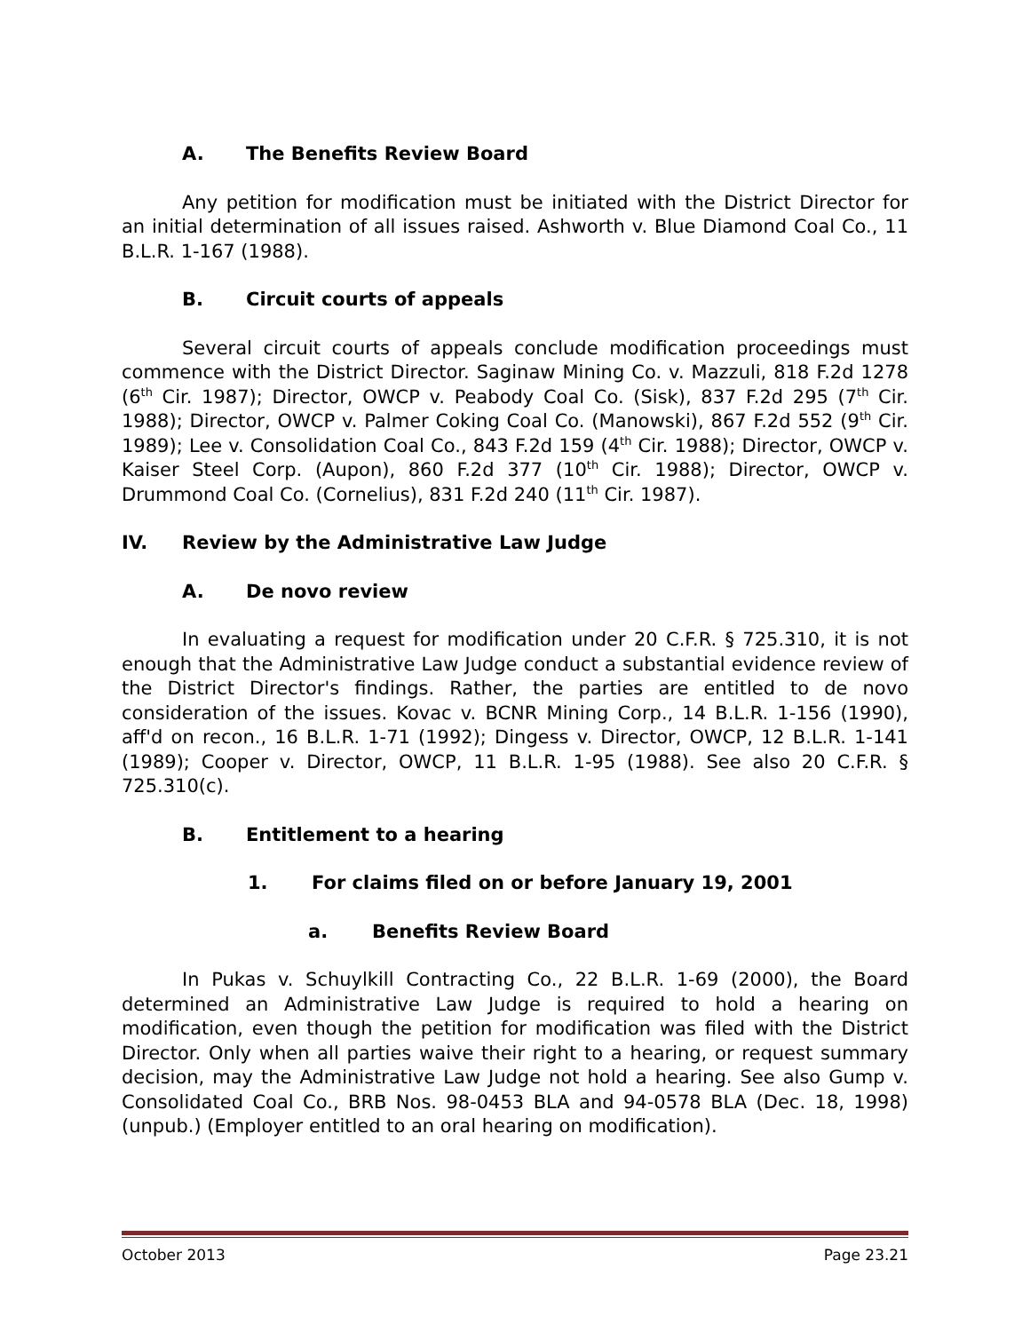A. The Benefits Review Board
Any petition for modification must be initiated with the District Director for an initial determination of all issues raised. Ashworth v. Blue Diamond Coal Co., 11 B.L.R. 1-167 (1988).
B. Circuit courts of appeals
Several circuit courts of appeals conclude modification proceedings must commence with the District Director. Saginaw Mining Co. v. Mazzuli, 818 F.2d 1278 (6<sup>th</sup> Cir. 1987); Director, OWCP v. Peabody Coal Co. (Sisk), 837 F.2d 295 (7<sup>th</sup> Cir. 1988); Director, OWCP v. Palmer Coking Coal Co. (Manowski), 867 F.2d 552 (9<sup>th</sup> Cir. 1989); Lee v. Consolidation Coal Co., 843 F.2d 159 (4<sup>th</sup> Cir. 1988); Director, OWCP v. Kaiser Steel Corp. (Aupon), 860 F.2d 377 (10<sup>th</sup> Cir. 1988); Director, OWCP v. Drummond Coal Co. (Cornelius), 831 F.2d 240 (11<sup>th</sup> Cir. 1987).
IV. Review by the Administrative Law Judge
A. De novo review
In evaluating a request for modification under 20 C.F.R. § 725.310, it is not enough that the Administrative Law Judge conduct a substantial evidence review of the District Director's findings. Rather, the parties are entitled to de novo consideration of the issues. Kovac v. BCNR Mining Corp., 14 B.L.R. 1-156 (1990), aff'd on recon., 16 B.L.R. 1-71 (1992); Dingess v. Director, OWCP, 12 B.L.R. 1-141 (1989); Cooper v. Director, OWCP, 11 B.L.R. 1-95 (1988). See also 20 C.F.R. § 725.310(c).
B. Entitlement to a hearing
1. For claims filed on or before January 19, 2001
a. Benefits Review Board
In Pukas v. Schuylkill Contracting Co., 22 B.L.R. 1-69 (2000), the Board determined an Administrative Law Judge is required to hold a hearing on modification, even though the petition for modification was filed with the District Director. Only when all parties waive their right to a hearing, or request summary decision, may the Administrative Law Judge not hold a hearing. See also Gump v. Consolidated Coal Co., BRB Nos. 98-0453 BLA and 94-0578 BLA (Dec. 18, 1998) (unpub.) (Employer entitled to an oral hearing on modification).
October 2013 Page 23.21